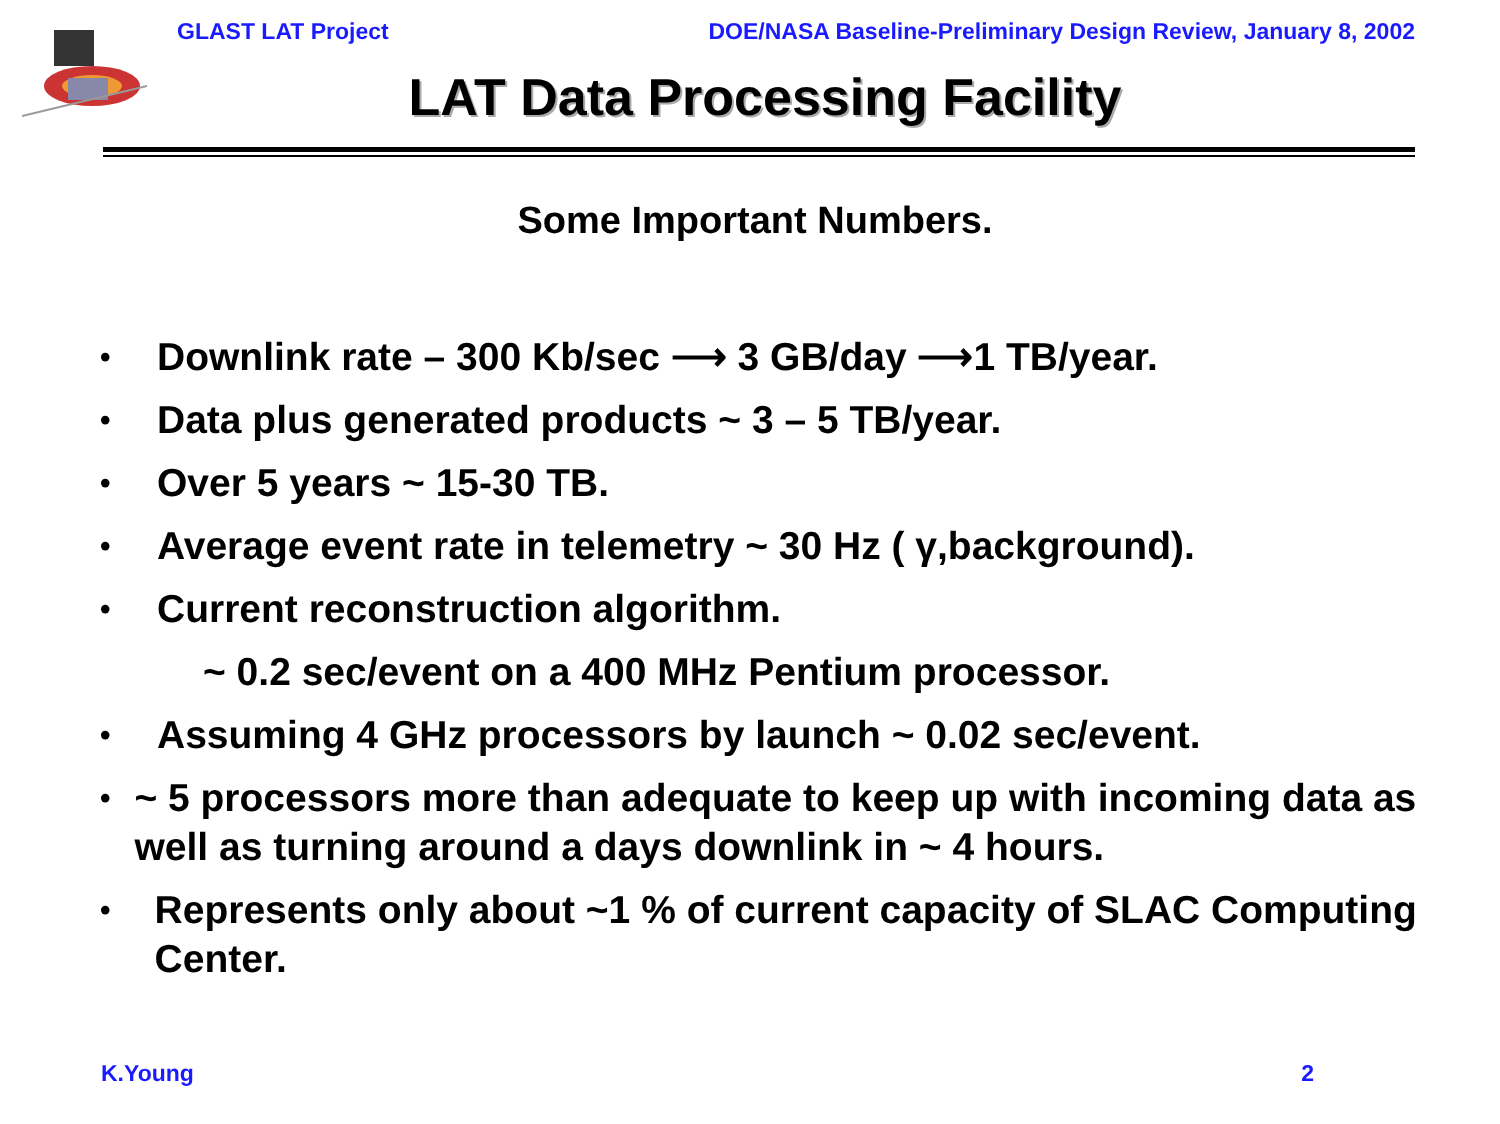GLAST LAT Project DOE/NASA Baseline-Preliminary Design Review, January 8, 2002
LAT Data Processing Facility
Some Important Numbers.
• Downlink rate – 300 Kb/sec ⟶ 3 GB/day ⟶1 TB/year.
• Data plus generated products ~ 3 – 5 TB/year.
• Over 5 years ~ 15-30 TB.
• Average event rate in telemetry ~ 30 Hz ( γ,background).
• Current reconstruction algorithm.
~ 0.2 sec/event on a 400 MHz Pentium processor.
• Assuming 4 GHz processors by launch ~ 0.02 sec/event.
• ~ 5 processors more than adequate to keep up with incoming data as well as turning around a days downlink in ~ 4 hours.
• Represents only about ~1 % of current capacity of SLAC Computing Center.
K.Young 2